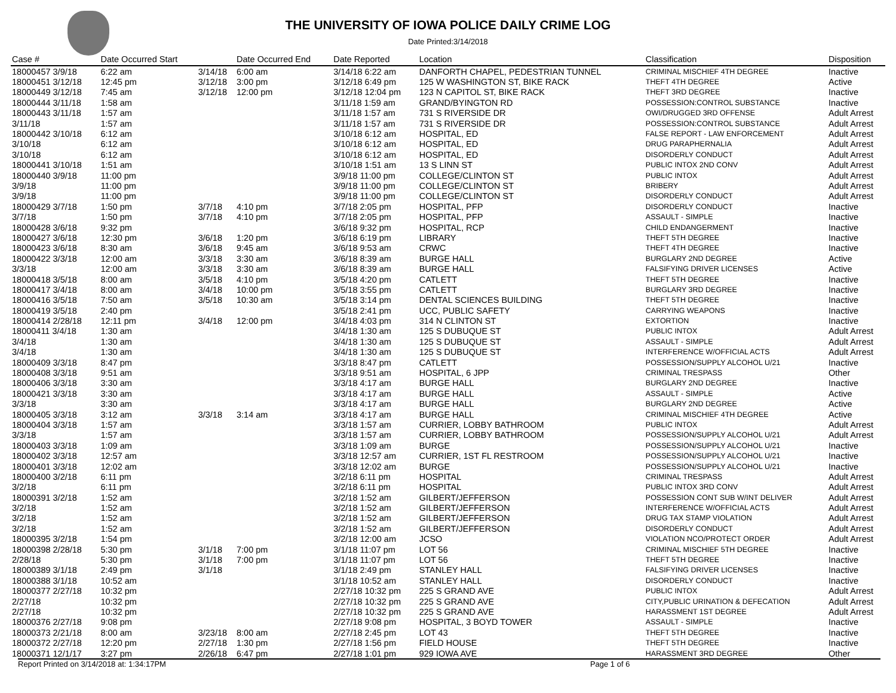THE UNIVERSITY OF IOWA POLICE DAILY CRIME LOG
Date Printed:3/14/2018
| Case # | Date Occurred Start | | Date Occurred End | | Date Reported | Location | Classification | Disposition |
| --- | --- | --- | --- | --- | --- | --- | --- | --- |
| 18000457 3/9/18 | 6:22 am | 3/14/18 | 6:00 am | | 3/14/18 6:22 am | DANFORTH CHAPEL, PEDESTRIAN TUNNEL | CRIMINAL MISCHIEF 4TH DEGREE | Inactive |
| 18000451 3/12/18 | 12:45 pm | 3/12/18 | 3:00 pm | | 3/12/18 6:49 pm | 125 W WASHINGTON ST, BIKE RACK | THEFT 4TH DEGREE | Active |
| 18000449 3/12/18 | 7:45 am | 3/12/18 | 12:00 pm | | 3/12/18 12:04 pm | 123 N CAPITOL ST, BIKE RACK | THEFT 3RD DEGREE | Inactive |
| 18000444 3/11/18 | 1:58 am | | | | 3/11/18 1:59 am | GRAND/BYINGTON RD | POSSESSION:CONTROL SUBSTANCE | Inactive |
| 18000443 3/11/18 | 1:57 am | | | | 3/11/18 1:57 am | 731 S RIVERSIDE DR | OWI/DRUGGED 3RD OFFENSE | Adult Arrest |
| 3/11/18 | 1:57 am | | | | 3/11/18 1:57 am | 731 S RIVERSIDE DR | POSSESSION:CONTROL SUBSTANCE | Adult Arrest |
| 18000442 3/10/18 | 6:12 am | | | | 3/10/18 6:12 am | HOSPITAL, ED | FALSE REPORT - LAW ENFORCEMENT | Adult Arrest |
| 3/10/18 | 6:12 am | | | | 3/10/18 6:12 am | HOSPITAL, ED | DRUG PARAPHERNALIA | Adult Arrest |
| 3/10/18 | 6:12 am | | | | 3/10/18 6:12 am | HOSPITAL, ED | DISORDERLY CONDUCT | Adult Arrest |
| 18000441 3/10/18 | 1:51 am | | | | 3/10/18 1:51 am | 13 S LINN ST | PUBLIC INTOX 2ND CONV | Adult Arrest |
| 18000440 3/9/18 | 11:00 pm | | | | 3/9/18 11:00 pm | COLLEGE/CLINTON ST | PUBLIC INTOX | Adult Arrest |
| 3/9/18 | 11:00 pm | | | | 3/9/18 11:00 pm | COLLEGE/CLINTON ST | BRIBERY | Adult Arrest |
| 3/9/18 | 11:00 pm | | | | 3/9/18 11:00 pm | COLLEGE/CLINTON ST | DISORDERLY CONDUCT | Adult Arrest |
| 18000429 3/7/18 | 1:50 pm | 3/7/18 | 4:10 pm | | 3/7/18 2:05 pm | HOSPITAL, PFP | DISORDERLY CONDUCT | Inactive |
| 3/7/18 | 1:50 pm | 3/7/18 | 4:10 pm | | 3/7/18 2:05 pm | HOSPITAL, PFP | ASSAULT - SIMPLE | Inactive |
| 18000428 3/6/18 | 9:32 pm | | | | 3/6/18 9:32 pm | HOSPITAL, RCP | CHILD ENDANGERMENT | Inactive |
| 18000427 3/6/18 | 12:30 pm | 3/6/18 | 1:20 pm | | 3/6/18 6:19 pm | LIBRARY | THEFT 5TH DEGREE | Inactive |
| 18000423 3/6/18 | 8:30 am | 3/6/18 | 9:45 am | | 3/6/18 9:53 am | CRWC | THEFT 4TH DEGREE | Inactive |
| 18000422 3/3/18 | 12:00 am | 3/3/18 | 3:30 am | | 3/6/18 8:39 am | BURGE HALL | BURGLARY 2ND DEGREE | Active |
| 3/3/18 | 12:00 am | 3/3/18 | 3:30 am | | 3/6/18 8:39 am | BURGE HALL | FALSIFYING DRIVER LICENSES | Active |
| 18000418 3/5/18 | 8:00 am | 3/5/18 | 4:10 pm | | 3/5/18 4:20 pm | CATLETT | THEFT 5TH DEGREE | Inactive |
| 18000417 3/4/18 | 8:00 am | 3/4/18 | 10:00 pm | | 3/5/18 3:55 pm | CATLETT | BURGLARY 3RD DEGREE | Inactive |
| 18000416 3/5/18 | 7:50 am | 3/5/18 | 10:30 am | | 3/5/18 3:14 pm | DENTAL SCIENCES BUILDING | THEFT 5TH DEGREE | Inactive |
| 18000419 3/5/18 | 2:40 pm | | | | 3/5/18 2:41 pm | UCC, PUBLIC SAFETY | CARRYING WEAPONS | Inactive |
| 18000414 2/28/18 | 12:11 pm | 3/4/18 | 12:00 pm | | 3/4/18 4:03 pm | 314 N CLINTON ST | EXTORTION | Inactive |
| 18000411 3/4/18 | 1:30 am | | | | 3/4/18 1:30 am | 125 S DUBUQUE ST | PUBLIC INTOX | Adult Arrest |
| 3/4/18 | 1:30 am | | | | 3/4/18 1:30 am | 125 S DUBUQUE ST | ASSAULT - SIMPLE | Adult Arrest |
| 3/4/18 | 1:30 am | | | | 3/4/18 1:30 am | 125 S DUBUQUE ST | INTERFERENCE W/OFFICIAL ACTS | Adult Arrest |
| 18000409 3/3/18 | 8:47 pm | | | | 3/3/18 8:47 pm | CATLETT | POSSESSION/SUPPLY ALCOHOL U/21 | Inactive |
| 18000408 3/3/18 | 9:51 am | | | | 3/3/18 9:51 am | HOSPITAL, 6 JPP | CRIMINAL TRESPASS | Other |
| 18000406 3/3/18 | 3:30 am | | | | 3/3/18 4:17 am | BURGE HALL | BURGLARY 2ND DEGREE | Inactive |
| 18000421 3/3/18 | 3:30 am | | | | 3/3/18 4:17 am | BURGE HALL | ASSAULT - SIMPLE | Active |
| 3/3/18 | 3:30 am | | | | 3/3/18 4:17 am | BURGE HALL | BURGLARY 2ND DEGREE | Active |
| 18000405 3/3/18 | 3:12 am | 3/3/18 | 3:14 am | | 3/3/18 4:17 am | BURGE HALL | CRIMINAL MISCHIEF 4TH DEGREE | Active |
| 18000404 3/3/18 | 1:57 am | | | | 3/3/18 1:57 am | CURRIER, LOBBY BATHROOM | PUBLIC INTOX | Adult Arrest |
| 3/3/18 | 1:57 am | | | | 3/3/18 1:57 am | CURRIER, LOBBY BATHROOM | POSSESSION/SUPPLY ALCOHOL U/21 | Adult Arrest |
| 18000403 3/3/18 | 1:09 am | | | | 3/3/18 1:09 am | BURGE | POSSESSION/SUPPLY ALCOHOL U/21 | Inactive |
| 18000402 3/3/18 | 12:57 am | | | | 3/3/18 12:57 am | CURRIER, 1ST FL RESTROOM | POSSESSION/SUPPLY ALCOHOL U/21 | Inactive |
| 18000401 3/3/18 | 12:02 am | | | | 3/3/18 12:02 am | BURGE | POSSESSION/SUPPLY ALCOHOL U/21 | Inactive |
| 18000400 3/2/18 | 6:11 pm | | | | 3/2/18 6:11 pm | HOSPITAL | CRIMINAL TRESPASS | Adult Arrest |
| 3/2/18 | 6:11 pm | | | | 3/2/18 6:11 pm | HOSPITAL | PUBLIC INTOX 3RD CONV | Adult Arrest |
| 18000391 3/2/18 | 1:52 am | | | | 3/2/18 1:52 am | GILBERT/JEFFERSON | POSSESSION CONT SUB W/INT DELIVER | Adult Arrest |
| 3/2/18 | 1:52 am | | | | 3/2/18 1:52 am | GILBERT/JEFFERSON | INTERFERENCE W/OFFICIAL ACTS | Adult Arrest |
| 3/2/18 | 1:52 am | | | | 3/2/18 1:52 am | GILBERT/JEFFERSON | DRUG TAX STAMP VIOLATION | Adult Arrest |
| 3/2/18 | 1:52 am | | | | 3/2/18 1:52 am | GILBERT/JEFFERSON | DISORDERLY CONDUCT | Adult Arrest |
| 18000395 3/2/18 | 1:54 pm | | | | 3/2/18 12:00 am | JCSO | VIOLATION NCO/PROTECT ORDER | Adult Arrest |
| 18000398 2/28/18 | 5:30 pm | 3/1/18 | 7:00 pm | | 3/1/18 11:07 pm | LOT 56 | CRIMINAL MISCHIEF 5TH DEGREE | Inactive |
| 2/28/18 | 5:30 pm | 3/1/18 | 7:00 pm | | 3/1/18 11:07 pm | LOT 56 | THEFT 5TH DEGREE | Inactive |
| 18000389 3/1/18 | 2:49 pm | 3/1/18 | | | 3/1/18 2:49 pm | STANLEY HALL | FALSIFYING DRIVER LICENSES | Inactive |
| 18000388 3/1/18 | 10:52 am | | | | 3/1/18 10:52 am | STANLEY HALL | DISORDERLY CONDUCT | Inactive |
| 18000377 2/27/18 | 10:32 pm | | | | 2/27/18 10:32 pm | 225 S GRAND AVE | PUBLIC INTOX | Adult Arrest |
| 2/27/18 | 10:32 pm | | | | 2/27/18 10:32 pm | 225 S GRAND AVE | CITY,PUBLIC URINATION & DEFECATION | Adult Arrest |
| 2/27/18 | 10:32 pm | | | | 2/27/18 10:32 pm | 225 S GRAND AVE | HARASSMENT 1ST DEGREE | Adult Arrest |
| 18000376 2/27/18 | 9:08 pm | | | | 2/27/18 9:08 pm | HOSPITAL, 3 BOYD TOWER | ASSAULT - SIMPLE | Inactive |
| 18000373 2/21/18 | 8:00 am | 3/23/18 | 8:00 am | | 2/27/18 2:45 pm | LOT 43 | THEFT 5TH DEGREE | Inactive |
| 18000372 2/27/18 | 12:20 pm | 2/27/18 | 1:30 pm | | 2/27/18 1:56 pm | FIELD HOUSE | THEFT 5TH DEGREE | Inactive |
| 18000371 12/1/17 | 3:27 pm | 2/26/18 | 6:47 pm | | 2/27/18 1:01 pm | 929 IOWA AVE | HARASSMENT 3RD DEGREE | Other |
Report Printed on 3/14/2018 at: 1:34:17PM Page 1 of 6